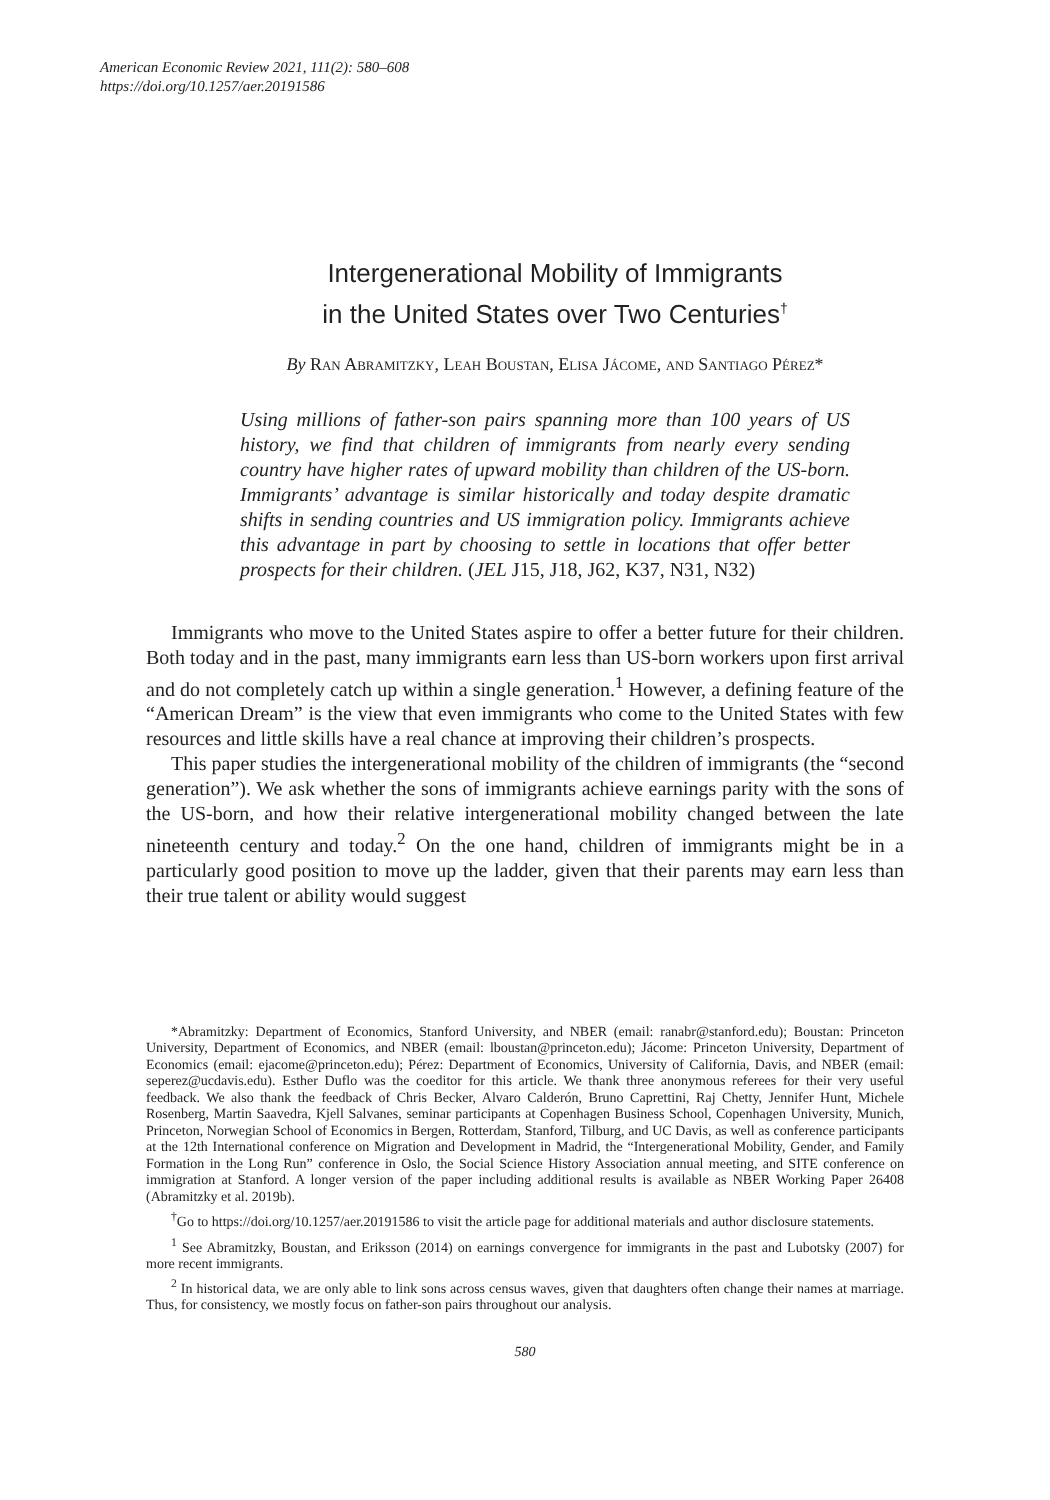American Economic Review 2021, 111(2): 580–608
https://doi.org/10.1257/aer.20191586
Intergenerational Mobility of Immigrants
in the United States over Two Centuries<sup>†</sup>
By Ran Abramitzky, Leah Boustan, Elisa Jácome, and Santiago Pérez*
Using millions of father-son pairs spanning more than 100 years of US history, we find that children of immigrants from nearly every sending country have higher rates of upward mobility than children of the US-born. Immigrants’ advantage is similar historically and today despite dramatic shifts in sending countries and US immigration policy. Immigrants achieve this advantage in part by choosing to settle in locations that offer better prospects for their children. (JEL J15, J18, J62, K37, N31, N32)
Immigrants who move to the United States aspire to offer a better future for their children. Both today and in the past, many immigrants earn less than US-born workers upon first arrival and do not completely catch up within a single generation.<sup>1</sup> However, a defining feature of the “American Dream” is the view that even immigrants who come to the United States with few resources and little skills have a real chance at improving their children’s prospects.
This paper studies the intergenerational mobility of the children of immigrants (the “second generation”). We ask whether the sons of immigrants achieve earnings parity with the sons of the US-born, and how their relative intergenerational mobility changed between the late nineteenth century and today.<sup>2</sup> On the one hand, children of immigrants might be in a particularly good position to move up the ladder, given that their parents may earn less than their true talent or ability would suggest
*Abramitzky: Department of Economics, Stanford University, and NBER (email: ranabr@stanford.edu); Boustan: Princeton University, Department of Economics, and NBER (email: lboustan@princeton.edu); Jácome: Princeton University, Department of Economics (email: ejacome@princeton.edu); Pérez: Department of Economics, University of California, Davis, and NBER (email: seperez@ucdavis.edu). Esther Duflo was the coeditor for this article. We thank three anonymous referees for their very useful feedback. We also thank the feedback of Chris Becker, Alvaro Calderón, Bruno Caprettini, Raj Chetty, Jennifer Hunt, Michele Rosenberg, Martin Saavedra, Kjell Salvanes, seminar participants at Copenhagen Business School, Copenhagen University, Munich, Princeton, Norwegian School of Economics in Bergen, Rotterdam, Stanford, Tilburg, and UC Davis, as well as conference participants at the 12th International conference on Migration and Development in Madrid, the “Intergenerational Mobility, Gender, and Family Formation in the Long Run” conference in Oslo, the Social Science History Association annual meeting, and SITE conference on immigration at Stanford. A longer version of the paper including additional results is available as NBER Working Paper 26408 (Abramitzky et al. 2019b).
<sup>†</sup> Go to https://doi.org/10.1257/aer.20191586 to visit the article page for additional materials and author disclosure statements.
<sup>1</sup> See Abramitzky, Boustan, and Eriksson (2014) on earnings convergence for immigrants in the past and Lubotsky (2007) for more recent immigrants.
<sup>2</sup> In historical data, we are only able to link sons across census waves, given that daughters often change their names at marriage. Thus, for consistency, we mostly focus on father-son pairs throughout our analysis.
580